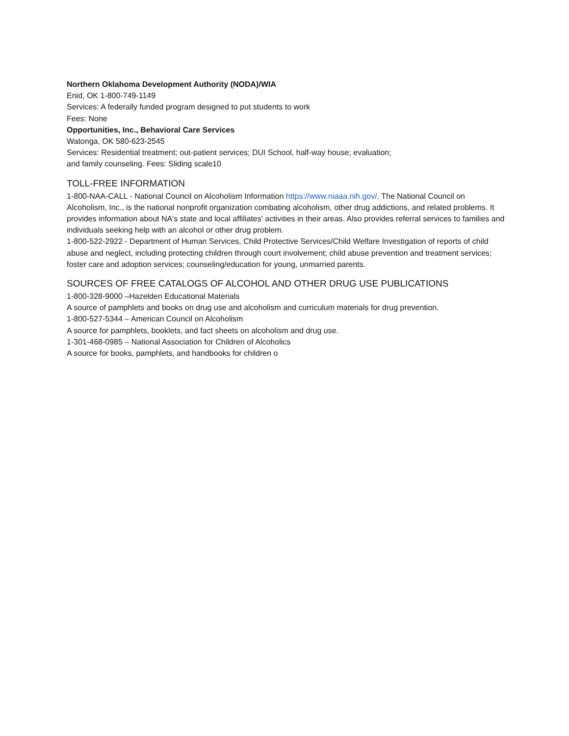Northern Oklahoma Development Authority (NODA)/WIA
Enid, OK 1-800-749-1149
Services: A federally funded program designed to put students to work
Fees: None
Opportunities, Inc., Behavioral Care Services
Watonga, OK 580-623-2545
Services: Residential treatment; out-patient services; DUI School, half-way house; evaluation;
and family counseling. Fees: Sliding scale10
TOLL-FREE INFORMATION
1-800-NAA-CALL - National Council on Alcoholism Information https://www.niaaa.nih.gov/. The National Council on Alcoholism, Inc., is the national nonprofit organization combating alcoholism, other drug addictions, and related problems. It provides information about NA's state and local affiliates' activities in their areas. Also provides referral services to families and individuals seeking help with an alcohol or other drug problem.
1-800-522-2922 - Department of Human Services, Child Protective Services/Child Welfare Investigation of reports of child abuse and neglect, including protecting children through court involvement; child abuse prevention and treatment services; foster care and adoption services; counseling/education for young, unmarried parents.
SOURCES OF FREE CATALOGS OF ALCOHOL AND OTHER DRUG USE PUBLICATIONS
1-800-328-9000 –Hazelden Educational Materials
A source of pamphlets and books on drug use and alcoholism and curriculum materials for drug prevention.
1-800-527-5344 – American Council on Alcoholism
A source for pamphlets, booklets, and fact sheets on alcoholism and drug use.
1-301-468-0985 – National Association for Children of Alcoholics
A source for books, pamphlets, and handbooks for children o